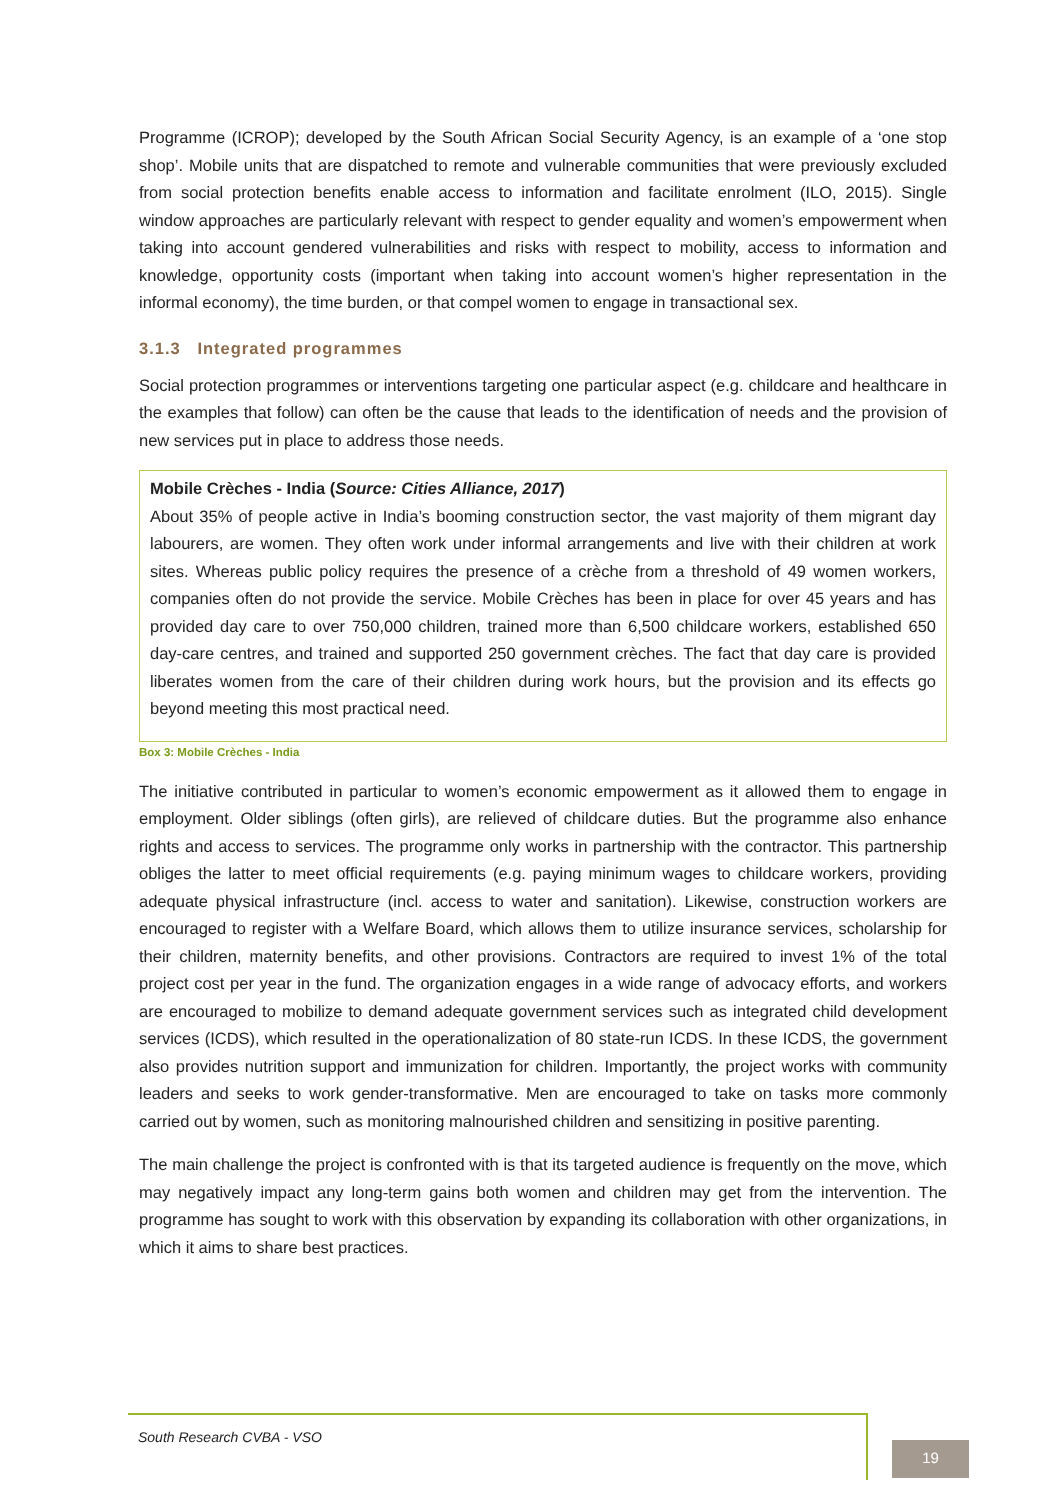Programme (ICROP); developed by the South African Social Security Agency, is an example of a ‘one stop shop’. Mobile units that are dispatched to remote and vulnerable communities that were previously excluded from social protection benefits enable access to information and facilitate enrolment (ILO, 2015). Single window approaches are particularly relevant with respect to gender equality and women’s empowerment when taking into account gendered vulnerabilities and risks with respect to mobility, access to information and knowledge, opportunity costs (important when taking into account women’s higher representation in the informal economy), the time burden, or that compel women to engage in transactional sex.
3.1.3 Integrated programmes
Social protection programmes or interventions targeting one particular aspect (e.g. childcare and healthcare in the examples that follow) can often be the cause that leads to the identification of needs and the provision of new services put in place to address those needs.
Mobile Crèches - India (Source: Cities Alliance, 2017)
About 35% of people active in India’s booming construction sector, the vast majority of them migrant day labourers, are women. They often work under informal arrangements and live with their children at work sites. Whereas public policy requires the presence of a crèche from a threshold of 49 women workers, companies often do not provide the service. Mobile Crèches has been in place for over 45 years and has provided day care to over 750,000 children, trained more than 6,500 childcare workers, established 650 day-care centres, and trained and supported 250 government crèches. The fact that day care is provided liberates women from the care of their children during work hours, but the provision and its effects go beyond meeting this most practical need.
Box 3: Mobile Crèches - India
The initiative contributed in particular to women’s economic empowerment as it allowed them to engage in employment. Older siblings (often girls), are relieved of childcare duties. But the programme also enhance rights and access to services. The programme only works in partnership with the contractor. This partnership obliges the latter to meet official requirements (e.g. paying minimum wages to childcare workers, providing adequate physical infrastructure (incl. access to water and sanitation). Likewise, construction workers are encouraged to register with a Welfare Board, which allows them to utilize insurance services, scholarship for their children, maternity benefits, and other provisions. Contractors are required to invest 1% of the total project cost per year in the fund. The organization engages in a wide range of advocacy efforts, and workers are encouraged to mobilize to demand adequate government services such as integrated child development services (ICDS), which resulted in the operationalization of 80 state-run ICDS. In these ICDS, the government also provides nutrition support and immunization for children. Importantly, the project works with community leaders and seeks to work gender-transformative. Men are encouraged to take on tasks more commonly carried out by women, such as monitoring malnourished children and sensitizing in positive parenting.
The main challenge the project is confronted with is that its targeted audience is frequently on the move, which may negatively impact any long-term gains both women and children may get from the intervention. The programme has sought to work with this observation by expanding its collaboration with other organizations, in which it aims to share best practices.
South Research CVBA - VSO
19